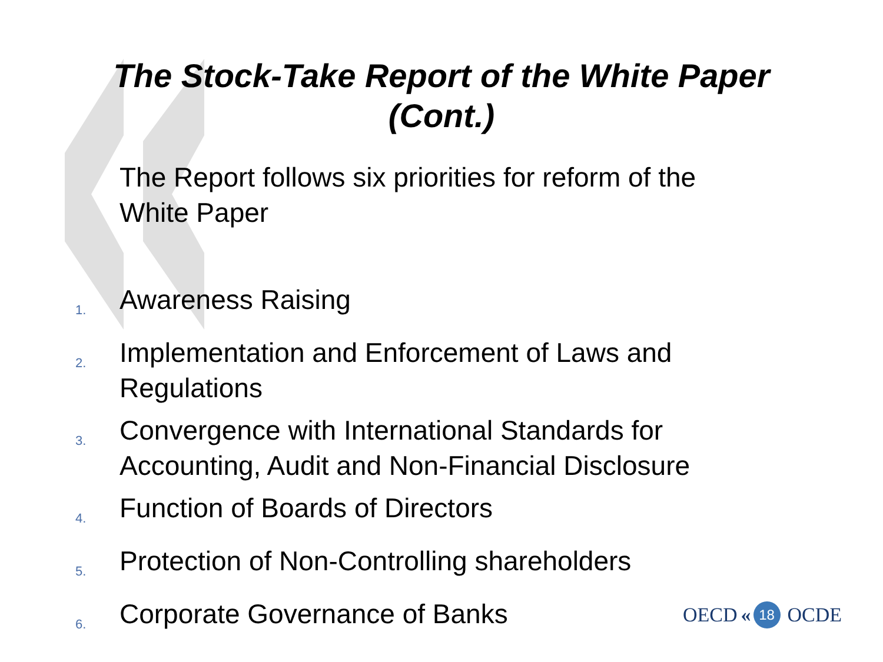The Stock-Take Report of the White Paper
(Cont.)
The Report follows six priorities for reform of the White Paper
1. Awareness Raising
2. Implementation and Enforcement of Laws and Regulations
3. Convergence with International Standards for Accounting, Audit and Non-Financial Disclosure
4. Function of Boards of Directors
5. Protection of Non-Controlling shareholders
6. Corporate Governance of Banks
OECD « 18 OCDE